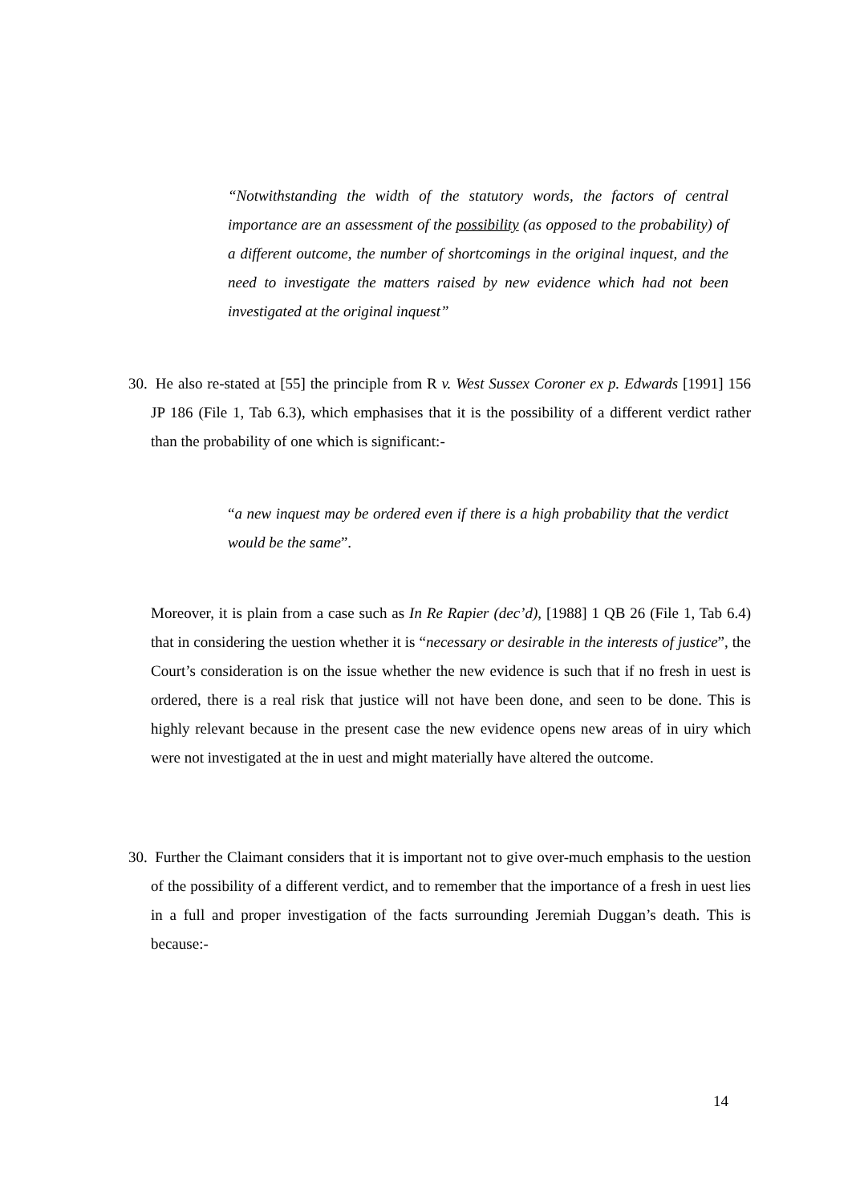“Notwithstanding the width of the statutory words, the factors of central importance are an assessment of the possibility (as opposed to the probability) of a different outcome, the number of shortcomings in the original inquest, and the need to investigate the matters raised by new evidence which had not been investigated at the original inquest”
30. He also re-stated at [55] the principle from R v. West Sussex Coroner ex p. Edwards [1991] 156 JP 186 (File 1, Tab 6.3), which emphasises that it is the possibility of a different verdict rather than the probability of one which is significant:-
“a new inquest may be ordered even if there is a high probability that the verdict would be the same”.
Moreover, it is plain from a case such as In Re Rapier (dec’d), [1988] 1 QB 26 (File 1, Tab 6.4) that in considering the uestion whether it is “necessary or desirable in the interests of justice”, the Court’s consideration is on the issue whether the new evidence is such that if no fresh in uest is ordered, there is a real risk that justice will not have been done, and seen to be done. This is highly relevant because in the present case the new evidence opens new areas of in uiry which were not investigated at the in uest and might materially have altered the outcome.
30. Further the Claimant considers that it is important not to give over-much emphasis to the uestion of the possibility of a different verdict, and to remember that the importance of a fresh in uest lies in a full and proper investigation of the facts surrounding Jeremiah Duggan’s death. This is because:-
14